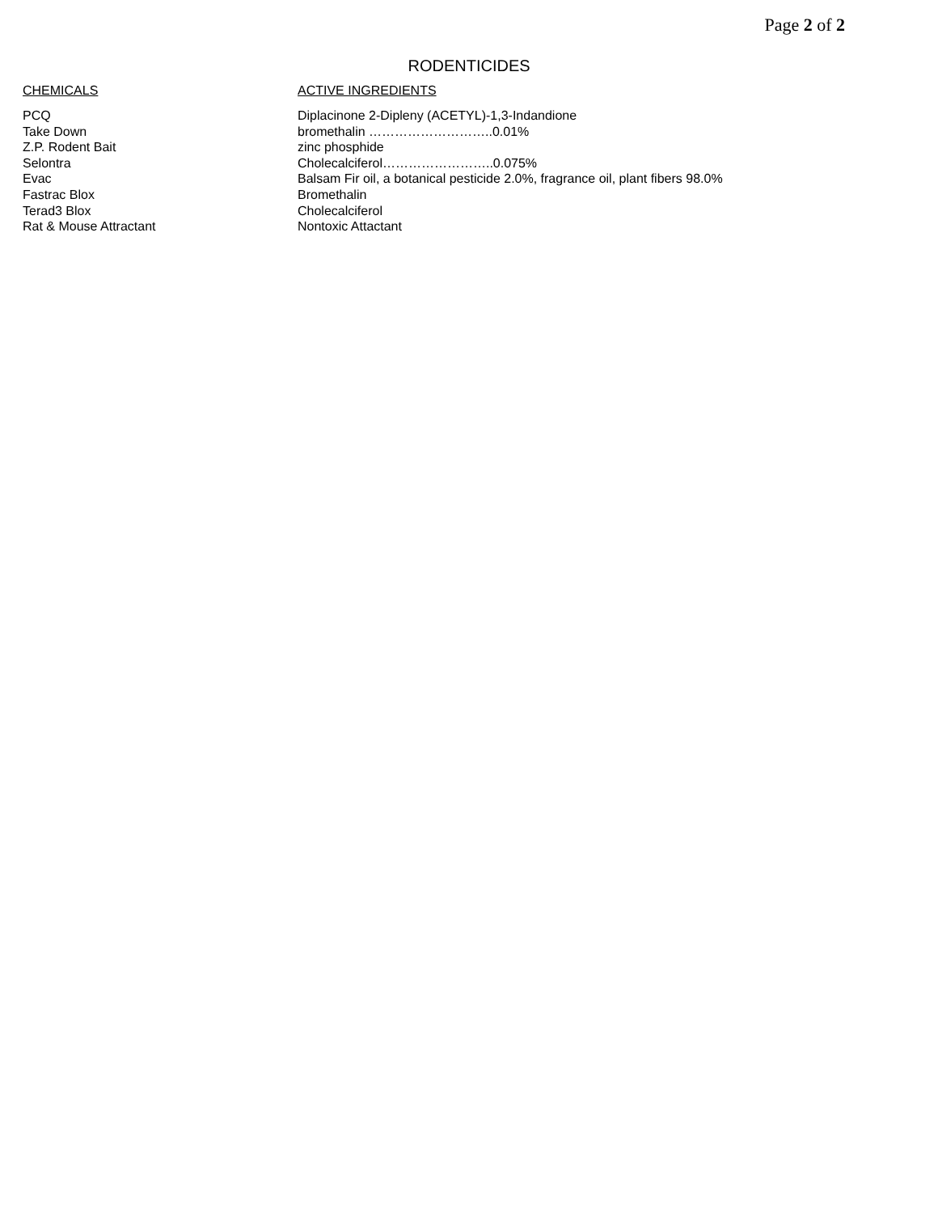Page 2 of 2
RODENTICIDES
| CHEMICALS | ACTIVE INGREDIENTS |
| --- | --- |
| PCQ | Diplacinone 2-Dipleny (ACETYL)-1,3-Indandione |
| Take Down | bromethalin ………………………..0.01% |
| Z.P. Rodent Bait | zinc phosphide |
| Selontra | Cholecalciferol……………………..0.075% |
| Evac | Balsam Fir oil, a botanical pesticide 2.0%, fragrance oil, plant fibers 98.0% |
| Fastrac Blox | Bromethalin |
| Terad3 Blox | Cholecalciferol |
| Rat & Mouse Attractant | Nontoxic Attactant |